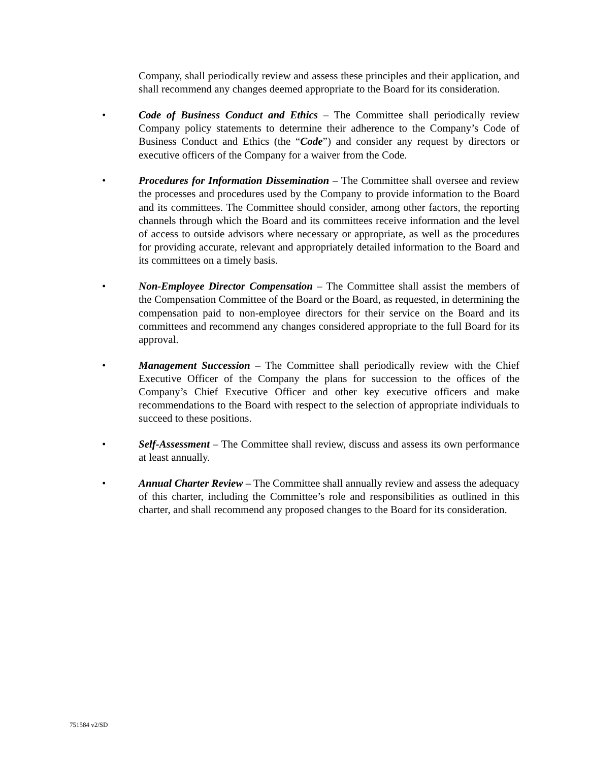Company, shall periodically review and assess these principles and their application, and shall recommend any changes deemed appropriate to the Board for its consideration.
• Code of Business Conduct and Ethics – The Committee shall periodically review Company policy statements to determine their adherence to the Company’s Code of Business Conduct and Ethics (the “Code”) and consider any request by directors or executive officers of the Company for a waiver from the Code.
• Procedures for Information Dissemination – The Committee shall oversee and review the processes and procedures used by the Company to provide information to the Board and its committees. The Committee should consider, among other factors, the reporting channels through which the Board and its committees receive information and the level of access to outside advisors where necessary or appropriate, as well as the procedures for providing accurate, relevant and appropriately detailed information to the Board and its committees on a timely basis.
• Non-Employee Director Compensation – The Committee shall assist the members of the Compensation Committee of the Board or the Board, as requested, in determining the compensation paid to non-employee directors for their service on the Board and its committees and recommend any changes considered appropriate to the full Board for its approval.
• Management Succession – The Committee shall periodically review with the Chief Executive Officer of the Company the plans for succession to the offices of the Company’s Chief Executive Officer and other key executive officers and make recommendations to the Board with respect to the selection of appropriate individuals to succeed to these positions.
• Self-Assessment – The Committee shall review, discuss and assess its own performance at least annually.
• Annual Charter Review – The Committee shall annually review and assess the adequacy of this charter, including the Committee’s role and responsibilities as outlined in this charter, and shall recommend any proposed changes to the Board for its consideration.
751584 v2/SD